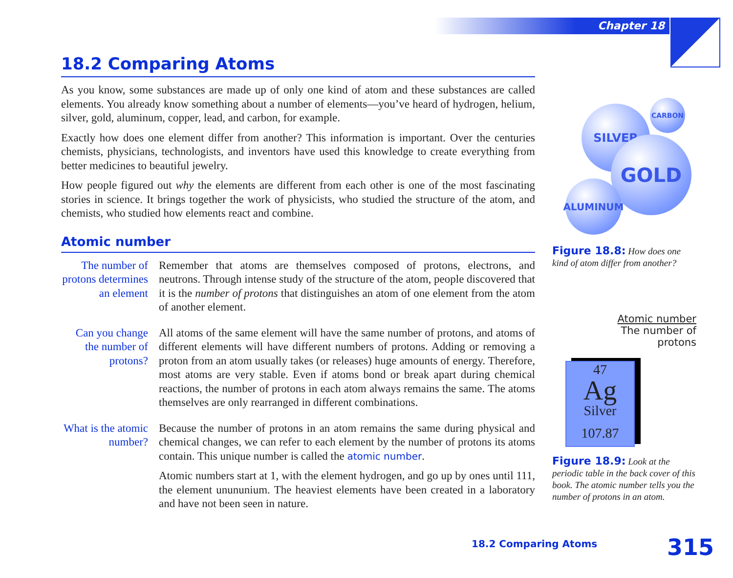Chapter 18
18.2 Comparing Atoms
As you know, some substances are made up of only one kind of atom and these substances are called elements. You already know something about a number of elements—you’ve heard of hydrogen, helium, silver, gold, aluminum, copper, lead, and carbon, for example.
Exactly how does one element differ from another? This information is important. Over the centuries chemists, physicians, technologists, and inventors have used this knowledge to create everything from better medicines to beautiful jewelry.
How people figured out why the elements are different from each other is one of the most fascinating stories in science. It brings together the work of physicists, who studied the structure of the atom, and chemists, who studied how elements react and combine.
Atomic number
The number of protons determines an element
Remember that atoms are themselves composed of protons, electrons, and neutrons. Through intense study of the structure of the atom, people discovered that it is the number of protons that distinguishes an atom of one element from the atom of another element.
Can you change the number of protons?
All atoms of the same element will have the same number of protons, and atoms of different elements will have different numbers of protons. Adding or removing a proton from an atom usually takes (or releases) huge amounts of energy. Therefore, most atoms are very stable. Even if atoms bond or break apart during chemical reactions, the number of protons in each atom always remains the same. The atoms themselves are only rearranged in different combinations.
What is the atomic number?
Because the number of protons in an atom remains the same during physical and chemical changes, we can refer to each element by the number of protons its atoms contain. This unique number is called the atomic number.
Atomic numbers start at 1, with the element hydrogen, and go up by ones until 111, the element unununium. The heaviest elements have been created in a laboratory and have not been seen in nature.
SILVER
CARBON
GOLD
ALUMINUM
Figure 18.8: How does one kind of atom differ from another?
Atomic number
The number of
protons
47
Ag
Silver
107.87
Figure 18.9: Look at the periodic table in the back cover of this book. The atomic number tells you the number of protons in an atom.
18.2 Comparing Atoms 315